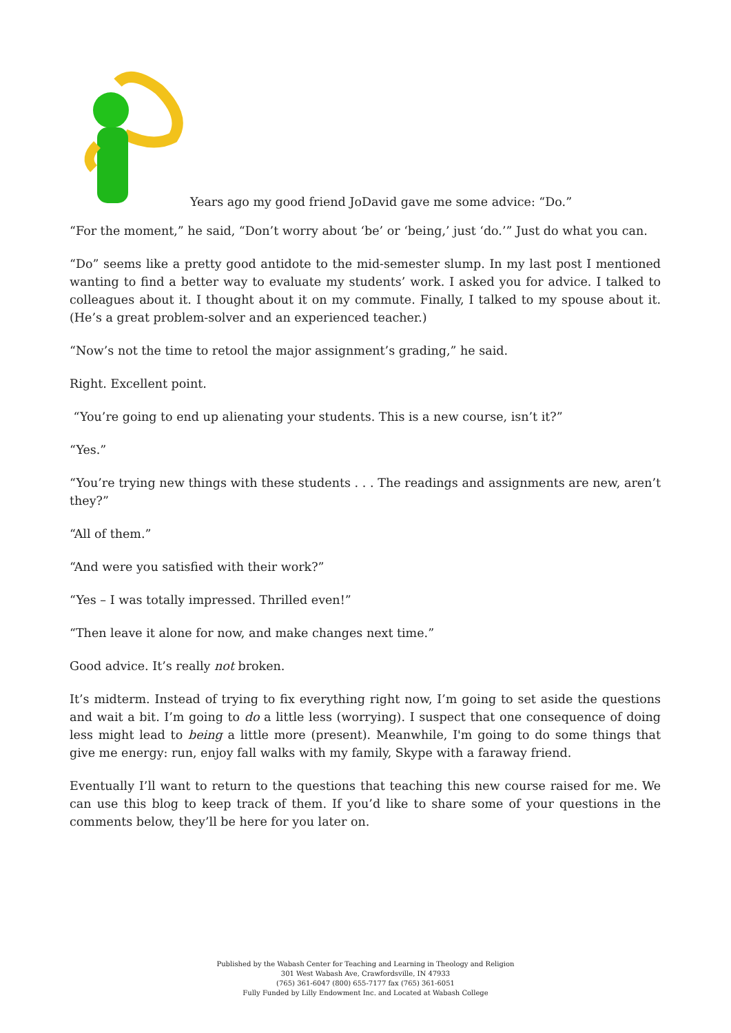Years ago my good friend JoDavid gave me some advice: “Do.”
“For the moment,” he said, “Don’t worry about ‘be’ or ‘being,’ just ‘do.’” Just do what you can.
“Do” seems like a pretty good antidote to the mid-semester slump. In my last post I mentioned wanting to find a better way to evaluate my students’ work. I asked you for advice. I talked to colleagues about it. I thought about it on my commute. Finally, I talked to my spouse about it. (He’s a great problem-solver and an experienced teacher.)
“Now’s not the time to retool the major assignment’s grading,” he said.
Right. Excellent point.
“You’re going to end up alienating your students. This is a new course, isn’t it?”
“Yes.”
“You’re trying new things with these students . . . The readings and assignments are new, aren’t they?”
“All of them.”
“And were you satisfied with their work?”
“Yes – I was totally impressed. Thrilled even!”
“Then leave it alone for now, and make changes next time.”
Good advice. It’s really not broken.
It’s midterm. Instead of trying to fix everything right now, I’m going to set aside the questions and wait a bit. I’m going to do a little less (worrying). I suspect that one consequence of doing less might lead to being a little more (present). Meanwhile, I'm going to do some things that give me energy: run, enjoy fall walks with my family, Skype with a faraway friend.
Eventually I’ll want to return to the questions that teaching this new course raised for me. We can use this blog to keep track of them. If you’d like to share some of your questions in the comments below, they’ll be here for you later on.
Published by the Wabash Center for Teaching and Learning in Theology and Religion
301 West Wabash Ave, Crawfordsville, IN 47933
(765) 361-6047 (800) 655-7177 fax (765) 361-6051
Fully Funded by Lilly Endowment Inc. and Located at Wabash College